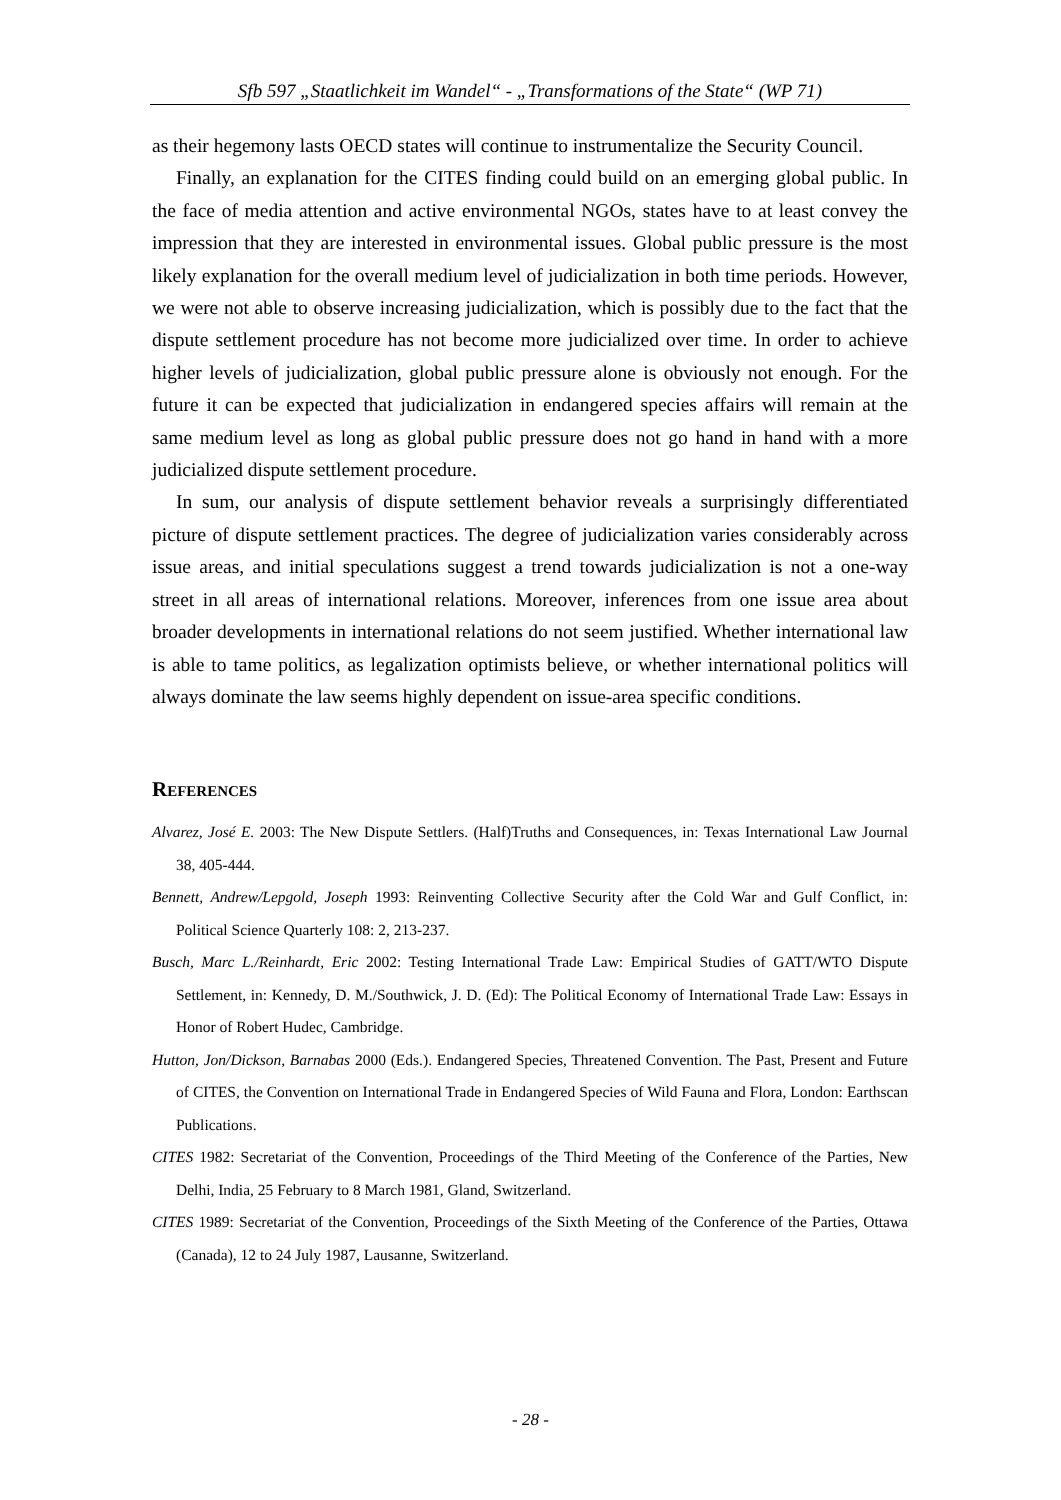Sfb 597 „Staatlichkeit im Wandel“ - „Transformations of the State“ (WP 71)
as their hegemony lasts OECD states will continue to instrumentalize the Security Council.
Finally, an explanation for the CITES finding could build on an emerging global public. In the face of media attention and active environmental NGOs, states have to at least convey the impression that they are interested in environmental issues. Global public pressure is the most likely explanation for the overall medium level of judicialization in both time periods. However, we were not able to observe increasing judicialization, which is possibly due to the fact that the dispute settlement procedure has not become more judicialized over time. In order to achieve higher levels of judicialization, global public pressure alone is obviously not enough. For the future it can be expected that judicialization in endangered species affairs will remain at the same medium level as long as global public pressure does not go hand in hand with a more judicialized dispute settlement procedure.
In sum, our analysis of dispute settlement behavior reveals a surprisingly differentiated picture of dispute settlement practices. The degree of judicialization varies considerably across issue areas, and initial speculations suggest a trend towards judicialization is not a one-way street in all areas of international relations. Moreover, inferences from one issue area about broader developments in international relations do not seem justified. Whether international law is able to tame politics, as legalization optimists believe, or whether international politics will always dominate the law seems highly dependent on issue-area specific conditions.
References
Alvarez, José E. 2003: The New Dispute Settlers. (Half)Truths and Consequences, in: Texas International Law Journal 38, 405-444.
Bennett, Andrew/Lepgold, Joseph 1993: Reinventing Collective Security after the Cold War and Gulf Conflict, in: Political Science Quarterly 108: 2, 213-237.
Busch, Marc L./Reinhardt, Eric 2002: Testing International Trade Law: Empirical Studies of GATT/WTO Dispute Settlement, in: Kennedy, D. M./Southwick, J. D. (Ed): The Political Economy of International Trade Law: Essays in Honor of Robert Hudec, Cambridge.
Hutton, Jon/Dickson, Barnabas 2000 (Eds.). Endangered Species, Threatened Convention. The Past, Present and Future of CITES, the Convention on International Trade in Endangered Species of Wild Fauna and Flora, London: Earthscan Publications.
CITES 1982: Secretariat of the Convention, Proceedings of the Third Meeting of the Conference of the Parties, New Delhi, India, 25 February to 8 March 1981, Gland, Switzerland.
CITES 1989: Secretariat of the Convention, Proceedings of the Sixth Meeting of the Conference of the Parties, Ottawa (Canada), 12 to 24 July 1987, Lausanne, Switzerland.
- 28 -